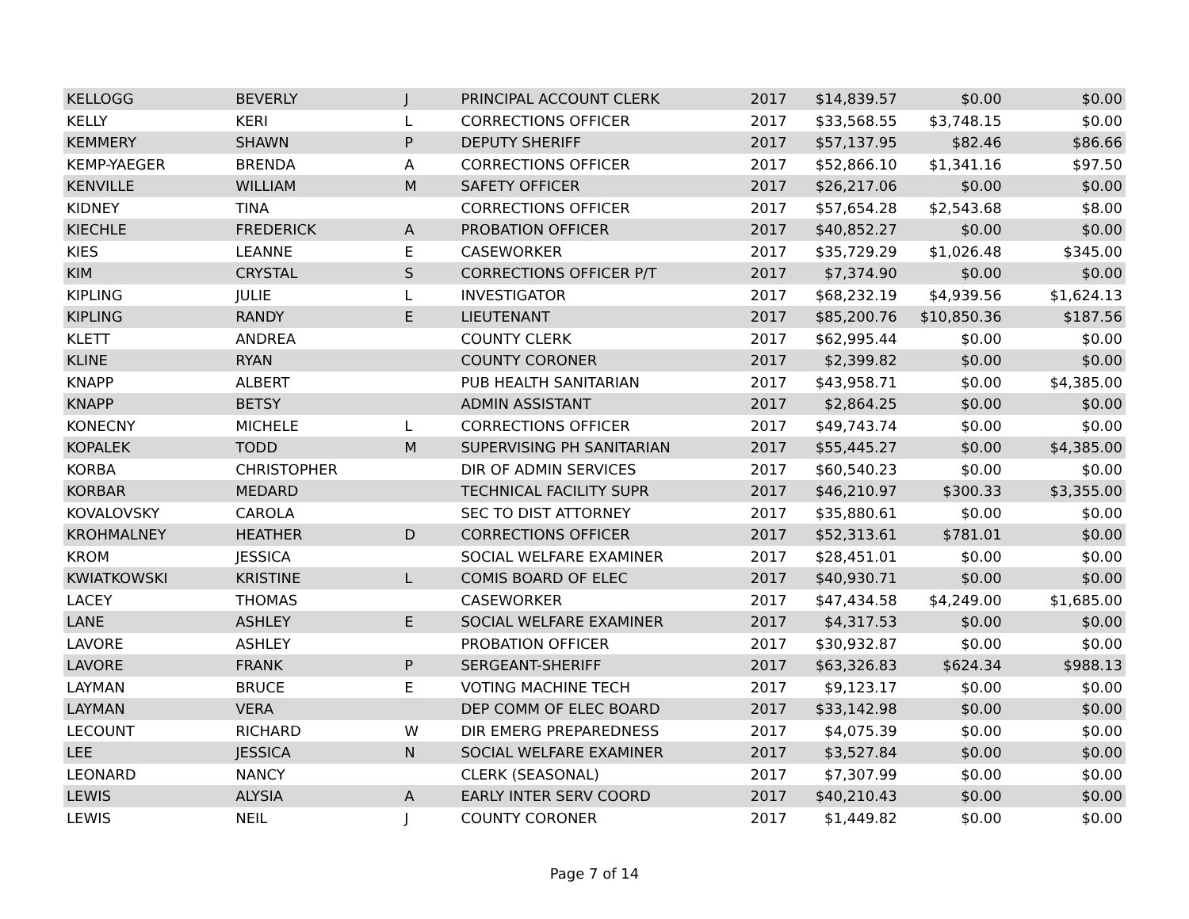| KELLOGG | BEVERLY | J | PRINCIPAL ACCOUNT CLERK | 2017 | $14,839.57 | $0.00 | $0.00 |
| KELLY | KERI | L | CORRECTIONS OFFICER | 2017 | $33,568.55 | $3,748.15 | $0.00 |
| KEMMERY | SHAWN | P | DEPUTY SHERIFF | 2017 | $57,137.95 | $82.46 | $86.66 |
| KEMP-YAEGER | BRENDA | A | CORRECTIONS OFFICER | 2017 | $52,866.10 | $1,341.16 | $97.50 |
| KENVILLE | WILLIAM | M | SAFETY OFFICER | 2017 | $26,217.06 | $0.00 | $0.00 |
| KIDNEY | TINA | | CORRECTIONS OFFICER | 2017 | $57,654.28 | $2,543.68 | $8.00 |
| KIECHLE | FREDERICK | A | PROBATION OFFICER | 2017 | $40,852.27 | $0.00 | $0.00 |
| KIES | LEANNE | E | CASEWORKER | 2017 | $35,729.29 | $1,026.48 | $345.00 |
| KIM | CRYSTAL | S | CORRECTIONS OFFICER P/T | 2017 | $7,374.90 | $0.00 | $0.00 |
| KIPLING | JULIE | L | INVESTIGATOR | 2017 | $68,232.19 | $4,939.56 | $1,624.13 |
| KIPLING | RANDY | E | LIEUTENANT | 2017 | $85,200.76 | $10,850.36 | $187.56 |
| KLETT | ANDREA | | COUNTY CLERK | 2017 | $62,995.44 | $0.00 | $0.00 |
| KLINE | RYAN | | COUNTY CORONER | 2017 | $2,399.82 | $0.00 | $0.00 |
| KNAPP | ALBERT | | PUB HEALTH SANITARIAN | 2017 | $43,958.71 | $0.00 | $4,385.00 |
| KNAPP | BETSY | | ADMIN ASSISTANT | 2017 | $2,864.25 | $0.00 | $0.00 |
| KONECNY | MICHELE | L | CORRECTIONS OFFICER | 2017 | $49,743.74 | $0.00 | $0.00 |
| KOPALEK | TODD | M | SUPERVISING PH SANITARIAN | 2017 | $55,445.27 | $0.00 | $4,385.00 |
| KORBA | CHRISTOPHER | | DIR OF ADMIN SERVICES | 2017 | $60,540.23 | $0.00 | $0.00 |
| KORBAR | MEDARD | | TECHNICAL FACILITY SUPR | 2017 | $46,210.97 | $300.33 | $3,355.00 |
| KOVALOVSKY | CAROLA | | SEC TO DIST ATTORNEY | 2017 | $35,880.61 | $0.00 | $0.00 |
| KROHMALNEY | HEATHER | D | CORRECTIONS OFFICER | 2017 | $52,313.61 | $781.01 | $0.00 |
| KROM | JESSICA | | SOCIAL WELFARE EXAMINER | 2017 | $28,451.01 | $0.00 | $0.00 |
| KWIATKOWSKI | KRISTINE | L | COMIS BOARD OF ELEC | 2017 | $40,930.71 | $0.00 | $0.00 |
| LACEY | THOMAS | | CASEWORKER | 2017 | $47,434.58 | $4,249.00 | $1,685.00 |
| LANE | ASHLEY | E | SOCIAL WELFARE EXAMINER | 2017 | $4,317.53 | $0.00 | $0.00 |
| LAVORE | ASHLEY | | PROBATION OFFICER | 2017 | $30,932.87 | $0.00 | $0.00 |
| LAVORE | FRANK | P | SERGEANT-SHERIFF | 2017 | $63,326.83 | $624.34 | $988.13 |
| LAYMAN | BRUCE | E | VOTING MACHINE TECH | 2017 | $9,123.17 | $0.00 | $0.00 |
| LAYMAN | VERA | | DEP COMM OF ELEC BOARD | 2017 | $33,142.98 | $0.00 | $0.00 |
| LECOUNT | RICHARD | W | DIR EMERG PREPAREDNESS | 2017 | $4,075.39 | $0.00 | $0.00 |
| LEE | JESSICA | N | SOCIAL WELFARE EXAMINER | 2017 | $3,527.84 | $0.00 | $0.00 |
| LEONARD | NANCY | | CLERK (SEASONAL) | 2017 | $7,307.99 | $0.00 | $0.00 |
| LEWIS | ALYSIA | A | EARLY INTER SERV COORD | 2017 | $40,210.43 | $0.00 | $0.00 |
| LEWIS | NEIL | J | COUNTY CORONER | 2017 | $1,449.82 | $0.00 | $0.00 |
Page 7 of 14